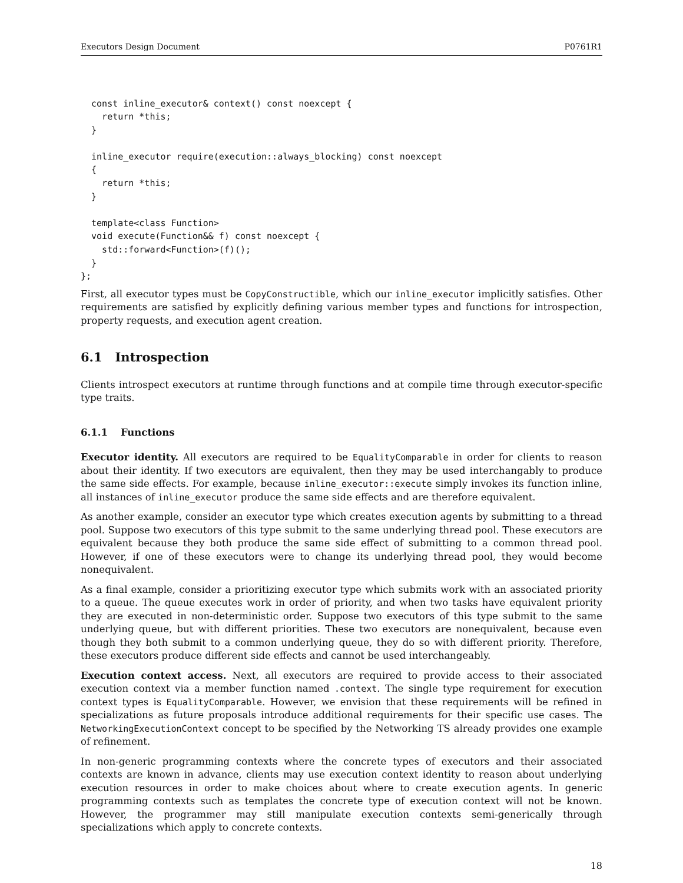Executors Design Document P0761R1
  const inline_executor& context() const noexcept {
    return *this;
  }

  inline_executor require(execution::always_blocking) const noexcept
  {
    return *this;
  }

  template<class Function>
  void execute(Function&& f) const noexcept {
    std::forward<Function>(f)();
  }
};
First, all executor types must be CopyConstructible, which our inline_executor implicitly satisfies. Other requirements are satisfied by explicitly defining various member types and functions for introspection, property requests, and execution agent creation.
6.1 Introspection
Clients introspect executors at runtime through functions and at compile time through executor-specific type traits.
6.1.1 Functions
Executor identity. All executors are required to be EqualityComparable in order for clients to reason about their identity. If two executors are equivalent, then they may be used interchangably to produce the same side effects. For example, because inline_executor::execute simply invokes its function inline, all instances of inline_executor produce the same side effects and are therefore equivalent.
As another example, consider an executor type which creates execution agents by submitting to a thread pool. Suppose two executors of this type submit to the same underlying thread pool. These executors are equivalent because they both produce the same side effect of submitting to a common thread pool. However, if one of these executors were to change its underlying thread pool, they would become nonequivalent.
As a final example, consider a prioritizing executor type which submits work with an associated priority to a queue. The queue executes work in order of priority, and when two tasks have equivalent priority they are executed in non-deterministic order. Suppose two executors of this type submit to the same underlying queue, but with different priorities. These two executors are nonequivalent, because even though they both submit to a common underlying queue, they do so with different priority. Therefore, these executors produce different side effects and cannot be used interchangeably.
Execution context access. Next, all executors are required to provide access to their associated execution context via a member function named .context. The single type requirement for execution context types is EqualityComparable. However, we envision that these requirements will be refined in specializations as future proposals introduce additional requirements for their specific use cases. The NetworkingExecutionContext concept to be specified by the Networking TS already provides one example of refinement.
In non-generic programming contexts where the concrete types of executors and their associated contexts are known in advance, clients may use execution context identity to reason about underlying execution resources in order to make choices about where to create execution agents. In generic programming contexts such as templates the concrete type of execution context will not be known. However, the programmer may still manipulate execution contexts semi-generically through specializations which apply to concrete contexts.
18